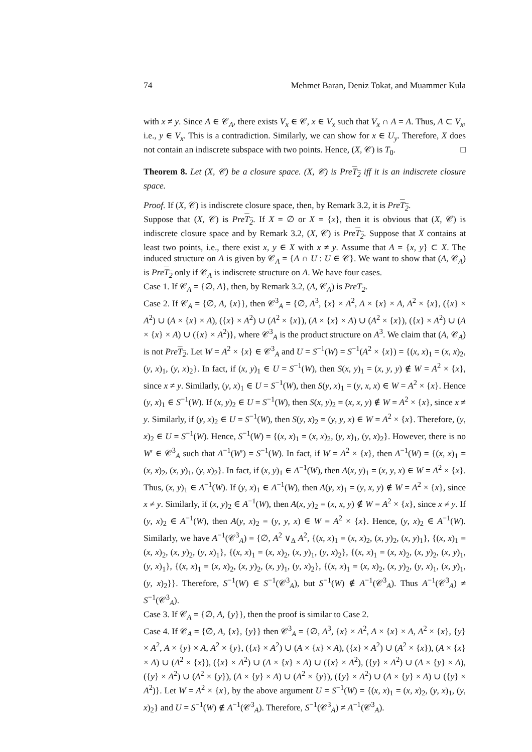74 Mehmet Baran, Deniz Tokat, and Muammer Kula
with x ≠ y. Since A ∈ 𝒞<sub>A</sub>, there exists V<sub>x</sub> ∈ 𝒞, x ∈ V<sub>x</sub> such that V<sub>x</sub> ∩ A = A. Thus, A ⊂ V<sub>x</sub>, i.e., y ∈ V<sub>x</sub>. This is a contradiction. Similarly, we can show for x ∈ U<sub>y</sub>. Therefore, X does not contain an indiscrete subspace with two points. Hence, (X, 𝒞) is T<sub>0</sub>. □
Theorem 8. Let (X, 𝒞) be a closure space. (X, 𝒞) is PreT<sub>2</sub> iff it is an indiscrete closure space.
Proof. If (X, 𝒞) is indiscrete closure space, then, by Remark 3.2, it is PreT<sub>2</sub>.
Suppose that (X, 𝒞) is PreT<sub>2</sub>. If X = ∅ or X = {x}, then it is obvious that (X, 𝒞) is indiscrete closure space and by Remark 3.2, (X, 𝒞) is PreT<sub>2</sub>. Suppose that X contains at least two points, i.e., there exist x, y ∈ X with x ≠ y. Assume that A = {x, y} ⊂ X. The induced structure on A is given by 𝒞<sub>A</sub> = {A ∩ U : U ∈ 𝒞}. We want to show that (A, 𝒞<sub>A</sub>) is PreT<sub>2</sub> only if 𝒞<sub>A</sub> is indiscrete structure on A. We have four cases.
Case 1. If 𝒞<sub>A</sub> = {∅, A}, then, by Remark 3.2, (A, 𝒞<sub>A</sub>) is PreT<sub>2</sub>.
Case 2. If 𝒞<sub>A</sub> = {∅, A, {x}}, then 𝒞<sup>3</sup><sub>A</sub> = {∅, A<sup>3</sup>, {x} × A<sup>2</sup>, A × {x} × A, A<sup>2</sup> × {x}, ({x} × A<sup>2</sup>) ∪ (A × {x} × A), ({x} × A<sup>2</sup>) ∪ (A<sup>2</sup> × {x}), (A × {x} × A) ∪ (A<sup>2</sup> × {x}), ({x} × A<sup>2</sup>) ∪ (A × {x} × A) ∪ ({x} × A<sup>2</sup>)}, where 𝒞<sup>3</sup><sub>A</sub> is the product structure on A<sup>3</sup>. We claim that (A, 𝒞<sub>A</sub>) is not PreT<sub>2</sub>. Let W = A<sup>2</sup> × {x} ∈ 𝒞<sup>3</sup><sub>A</sub> and U = S<sup>−1</sup>(W) = S<sup>−1</sup>(A<sup>2</sup> × {x}) = {(x, x)<sub>1</sub> = (x, x)<sub>2</sub>, (y, x)<sub>1</sub>, (y, x)<sub>2</sub>}. In fact, if (x, y)<sub>1</sub> ∈ U = S<sup>−1</sup>(W), then S(x, y)<sub>1</sub> = (x, y, y) ∉ W = A<sup>2</sup> × {x}, since x ≠ y. Similarly, (y, x)<sub>1</sub> ∈ U = S<sup>−1</sup>(W), then S(y, x)<sub>1</sub> = (y, x, x) ∈ W = A<sup>2</sup> × {x}. Hence (y, x)<sub>1</sub> ∈ S<sup>−1</sup>(W). If (x, y)<sub>2</sub> ∈ U = S<sup>−1</sup>(W), then S(x, y)<sub>2</sub> = (x, x, y) ∉ W = A<sup>2</sup> × {x}, since x ≠ y. Similarly, if (y, x)<sub>2</sub> ∈ U = S<sup>−1</sup>(W), then S(y, x)<sub>2</sub> = (y, y, x) ∈ W = A<sup>2</sup> × {x}. Therefore, (y, x)<sub>2</sub> ∈ U = S<sup>−1</sup>(W). Hence, S<sup>−1</sup>(W) = {(x, x)<sub>1</sub> = (x, x)<sub>2</sub>, (y, x)<sub>1</sub>, (y, x)<sub>2</sub>}. However, there is no W′ ∈ 𝒞<sup>3</sup><sub>A</sub> such that A<sup>−1</sup>(W′) = S<sup>−1</sup>(W). In fact, if W = A<sup>2</sup> × {x}, then A<sup>−1</sup>(W) = {(x, x)<sub>1</sub> = (x, x)<sub>2</sub>, (x, y)<sub>1</sub>, (y, x)<sub>2</sub>}. In fact, if (x, y)<sub>1</sub> ∈ A<sup>−1</sup>(W), then A(x, y)<sub>1</sub> = (x, y, x) ∈ W = A<sup>2</sup> × {x}. Thus, (x, y)<sub>1</sub> ∈ A<sup>−1</sup>(W). If (y, x)<sub>1</sub> ∈ A<sup>−1</sup>(W), then A(y, x)<sub>1</sub> = (y, x, y) ∉ W = A<sup>2</sup> × {x}, since x ≠ y. Similarly, if (x, y)<sub>2</sub> ∈ A<sup>−1</sup>(W), then A(x, y)<sub>2</sub> = (x, x, y) ∉ W = A<sup>2</sup> × {x}, since x ≠ y. If (y, x)<sub>2</sub> ∈ A<sup>−1</sup>(W), then A(y, x)<sub>2</sub> = (y, y, x) ∈ W = A<sup>2</sup> × {x}. Hence, (y, x)<sub>2</sub> ∈ A<sup>−1</sup>(W). Similarly, we have A<sup>−1</sup>(𝒞<sup>3</sup><sub>A</sub>) = {∅, A<sup>2</sup> ∨<sub>Δ</sub> A<sup>2</sup>, {(x, x)<sub>1</sub> = (x, x)<sub>2</sub>, (x, y)<sub>2</sub>, (x, y)<sub>1</sub>}, {(x, x)<sub>1</sub> = (x, x)<sub>2</sub>, (x, y)<sub>2</sub>, (y, x)<sub>1</sub>}, {(x, x)<sub>1</sub> = (x, x)<sub>2</sub>, (x, y)<sub>1</sub>, (y, x)<sub>2</sub>}, {(x, x)<sub>1</sub> = (x, x)<sub>2</sub>, (x, y)<sub>2</sub>, (x, y)<sub>1</sub>, (y, x)<sub>1</sub>}, {(x, x)<sub>1</sub> = (x, x)<sub>2</sub>, (x, y)<sub>2</sub>, (x, y)<sub>1</sub>, (y, x)<sub>2</sub>}, {(x, x)<sub>1</sub> = (x, x)<sub>2</sub>, (x, y)<sub>2</sub>, (y, x)<sub>1</sub>, (x, y)<sub>1</sub>, (y, x)<sub>2</sub>}}. Therefore, S<sup>−1</sup>(W) ∈ S<sup>−1</sup>(𝒞<sup>3</sup><sub>A</sub>), but S<sup>−1</sup>(W) ∉ A<sup>−1</sup>(𝒞<sup>3</sup><sub>A</sub>). Thus A<sup>−1</sup>(𝒞<sup>3</sup><sub>A</sub>) ≠ S<sup>−1</sup>(𝒞<sup>3</sup><sub>A</sub>).
Case 3. If 𝒞<sub>A</sub> = {∅, A, {y}}, then the proof is similar to Case 2.
Case 4. If 𝒞<sub>A</sub> = {∅, A, {x}, {y}} then 𝒞<sup>3</sup><sub>A</sub> = {∅, A<sup>3</sup>, {x} × A<sup>2</sup>, A × {x} × A, A<sup>2</sup> × {x}, {y} × A<sup>2</sup>, A × {y} × A, A<sup>2</sup> × {y}, ({x} × A<sup>2</sup>) ∪ (A × {x} × A), ({x} × A<sup>2</sup>) ∪ (A<sup>2</sup> × {x}), (A × {x} × A) ∪ (A<sup>2</sup> × {x}), ({x} × A<sup>2</sup>) ∪ (A × {x} × A) ∪ ({x} × A<sup>2</sup>), ({y} × A<sup>2</sup>) ∪ (A × {y} × A), ({y} × A<sup>2</sup>) ∪ (A<sup>2</sup> × {y}), (A × {y} × A) ∪ (A<sup>2</sup> × {y}), ({y} × A<sup>2</sup>) ∪ (A × {y} × A) ∪ ({y} × A<sup>2</sup>)}. Let W = A<sup>2</sup> × {x}, by the above argument U = S<sup>−1</sup>(W) = {(x, x)<sub>1</sub> = (x, x)<sub>2</sub>, (y, x)<sub>1</sub>, (y, x)<sub>2</sub>} and U = S<sup>−1</sup>(W) ∉ A<sup>−1</sup>(𝒞<sup>3</sup><sub>A</sub>). Therefore, S<sup>−1</sup>(𝒞<sup>3</sup><sub>A</sub>) ≠ A<sup>−1</sup>(𝒞<sup>3</sup><sub>A</sub>).